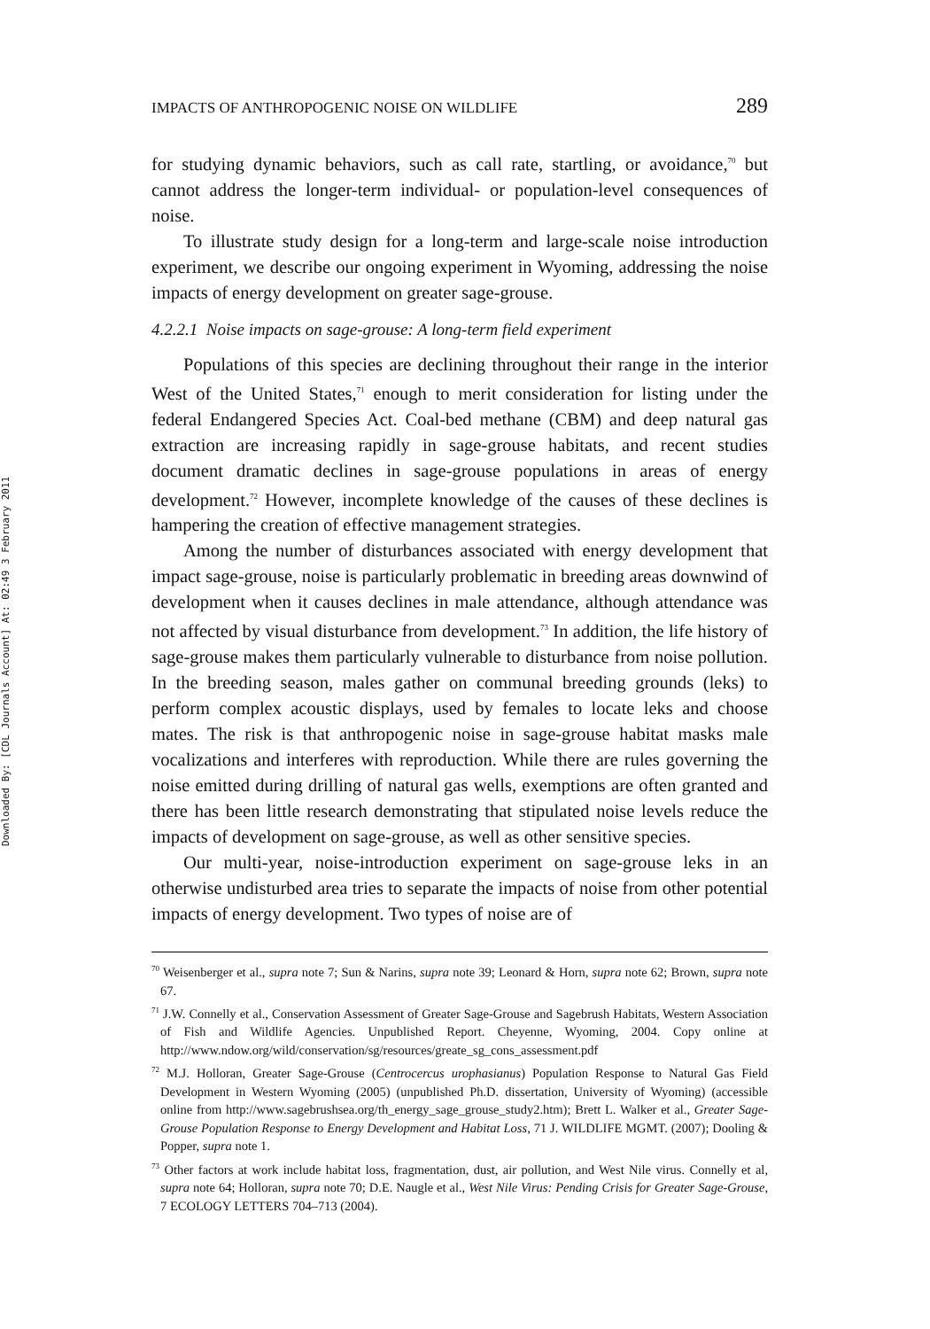Downloaded By: [CDL Journals Account] At: 02:49 3 February 2011
IMPACTS OF ANTHROPOGENIC NOISE ON WILDLIFE 289
for studying dynamic behaviors, such as call rate, startling, or avoidance,<sup>70</sup> but cannot address the longer-term individual- or population-level consequences of noise.
To illustrate study design for a long-term and large-scale noise introduction experiment, we describe our ongoing experiment in Wyoming, addressing the noise impacts of energy development on greater sage-grouse.
4.2.2.1 Noise impacts on sage-grouse: A long-term field experiment
Populations of this species are declining throughout their range in the interior West of the United States,<sup>71</sup> enough to merit consideration for listing under the federal Endangered Species Act. Coal-bed methane (CBM) and deep natural gas extraction are increasing rapidly in sage-grouse habitats, and recent studies document dramatic declines in sage-grouse populations in areas of energy development.<sup>72</sup> However, incomplete knowledge of the causes of these declines is hampering the creation of effective management strategies.
Among the number of disturbances associated with energy development that impact sage-grouse, noise is particularly problematic in breeding areas downwind of development when it causes declines in male attendance, although attendance was not affected by visual disturbance from development.<sup>73</sup> In addition, the life history of sage-grouse makes them particularly vulnerable to disturbance from noise pollution. In the breeding season, males gather on communal breeding grounds (leks) to perform complex acoustic displays, used by females to locate leks and choose mates. The risk is that anthropogenic noise in sage-grouse habitat masks male vocalizations and interferes with reproduction. While there are rules governing the noise emitted during drilling of natural gas wells, exemptions are often granted and there has been little research demonstrating that stipulated noise levels reduce the impacts of development on sage-grouse, as well as other sensitive species.
Our multi-year, noise-introduction experiment on sage-grouse leks in an otherwise undisturbed area tries to separate the impacts of noise from other potential impacts of energy development. Two types of noise are of
<sup>70</sup> Weisenberger et al., supra note 7; Sun & Narins, supra note 39; Leonard & Horn, supra note 62; Brown, supra note 67.
<sup>71</sup> J.W. Connelly et al., Conservation Assessment of Greater Sage-Grouse and Sagebrush Habitats, Western Association of Fish and Wildlife Agencies. Unpublished Report. Cheyenne, Wyoming, 2004. Copy online at http://www.ndow.org/wild/conservation/sg/resources/greate_sg_cons_assessment.pdf
<sup>72</sup> M.J. Holloran, Greater Sage-Grouse (Centrocercus urophasianus) Population Response to Natural Gas Field Development in Western Wyoming (2005) (unpublished Ph.D. dissertation, University of Wyoming) (accessible online from http://www.sagebrushsea.org/th_energy_sage_grouse_study2.htm); Brett L. Walker et al., Greater Sage-Grouse Population Response to Energy Development and Habitat Loss, 71 J. WILDLIFE MGMT. (2007); Dooling & Popper, supra note 1.
<sup>73</sup> Other factors at work include habitat loss, fragmentation, dust, air pollution, and West Nile virus. Connelly et al, supra note 64; Holloran, supra note 70; D.E. Naugle et al., West Nile Virus: Pending Crisis for Greater Sage-Grouse, 7 ECOLOGY LETTERS 704–713 (2004).